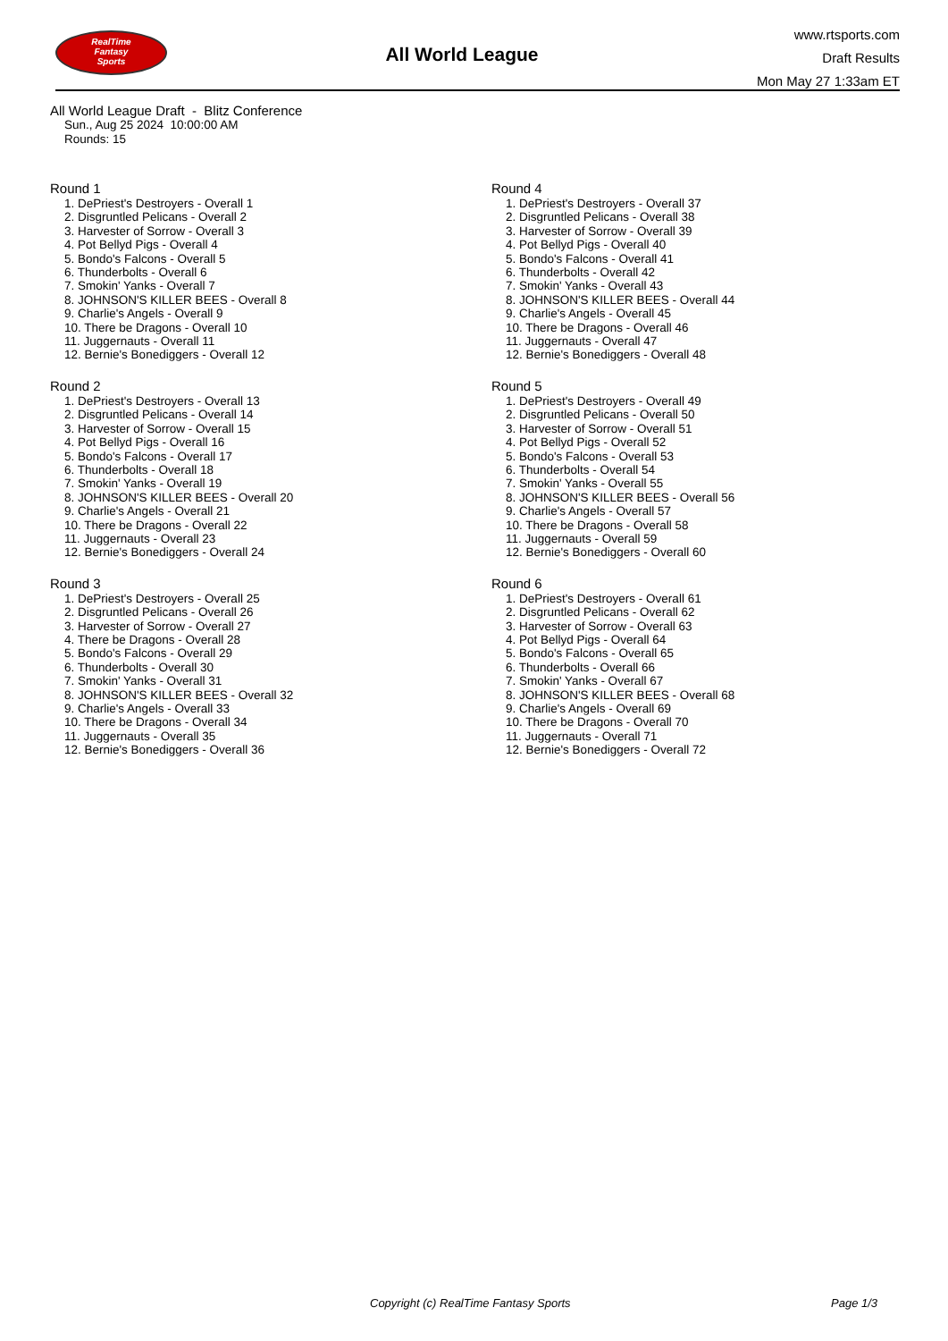RealTime
Fantasy
Sports
All World League
www.rtsports.com
Draft Results
Mon May 27 1:33am ET
All World League Draft - Blitz Conference
Sun., Aug 25 2024 10:00:00 AM
Rounds: 15
Round 1
1. DePriest's Destroyers - Overall 1
2. Disgruntled Pelicans - Overall 2
3. Harvester of Sorrow - Overall 3
4. Pot Bellyd Pigs - Overall 4
5. Bondo's Falcons - Overall 5
6. Thunderbolts - Overall 6
7. Smokin' Yanks - Overall 7
8. JOHNSON'S KILLER BEES - Overall 8
9. Charlie's Angels - Overall 9
10. There be Dragons - Overall 10
11. Juggernauts - Overall 11
12. Bernie's Bonediggers - Overall 12
Round 2
1. DePriest's Destroyers - Overall 13
2. Disgruntled Pelicans - Overall 14
3. Harvester of Sorrow - Overall 15
4. Pot Bellyd Pigs - Overall 16
5. Bondo's Falcons - Overall 17
6. Thunderbolts - Overall 18
7. Smokin' Yanks - Overall 19
8. JOHNSON'S KILLER BEES - Overall 20
9. Charlie's Angels - Overall 21
10. There be Dragons - Overall 22
11. Juggernauts - Overall 23
12. Bernie's Bonediggers - Overall 24
Round 3
1. DePriest's Destroyers - Overall 25
2. Disgruntled Pelicans - Overall 26
3. Harvester of Sorrow - Overall 27
4. There be Dragons - Overall 28
5. Bondo's Falcons - Overall 29
6. Thunderbolts - Overall 30
7. Smokin' Yanks - Overall 31
8. JOHNSON'S KILLER BEES - Overall 32
9. Charlie's Angels - Overall 33
10. There be Dragons - Overall 34
11. Juggernauts - Overall 35
12. Bernie's Bonediggers - Overall 36
Round 4
1. DePriest's Destroyers - Overall 37
2. Disgruntled Pelicans - Overall 38
3. Harvester of Sorrow - Overall 39
4. Pot Bellyd Pigs - Overall 40
5. Bondo's Falcons - Overall 41
6. Thunderbolts - Overall 42
7. Smokin' Yanks - Overall 43
8. JOHNSON'S KILLER BEES - Overall 44
9. Charlie's Angels - Overall 45
10. There be Dragons - Overall 46
11. Juggernauts - Overall 47
12. Bernie's Bonediggers - Overall 48
Round 5
1. DePriest's Destroyers - Overall 49
2. Disgruntled Pelicans - Overall 50
3. Harvester of Sorrow - Overall 51
4. Pot Bellyd Pigs - Overall 52
5. Bondo's Falcons - Overall 53
6. Thunderbolts - Overall 54
7. Smokin' Yanks - Overall 55
8. JOHNSON'S KILLER BEES - Overall 56
9. Charlie's Angels - Overall 57
10. There be Dragons - Overall 58
11. Juggernauts - Overall 59
12. Bernie's Bonediggers - Overall 60
Round 6
1. DePriest's Destroyers - Overall 61
2. Disgruntled Pelicans - Overall 62
3. Harvester of Sorrow - Overall 63
4. Pot Bellyd Pigs - Overall 64
5. Bondo's Falcons - Overall 65
6. Thunderbolts - Overall 66
7. Smokin' Yanks - Overall 67
8. JOHNSON'S KILLER BEES - Overall 68
9. Charlie's Angels - Overall 69
10. There be Dragons - Overall 70
11. Juggernauts - Overall 71
12. Bernie's Bonediggers - Overall 72
Copyright (c) RealTime Fantasy Sports Page 1/3